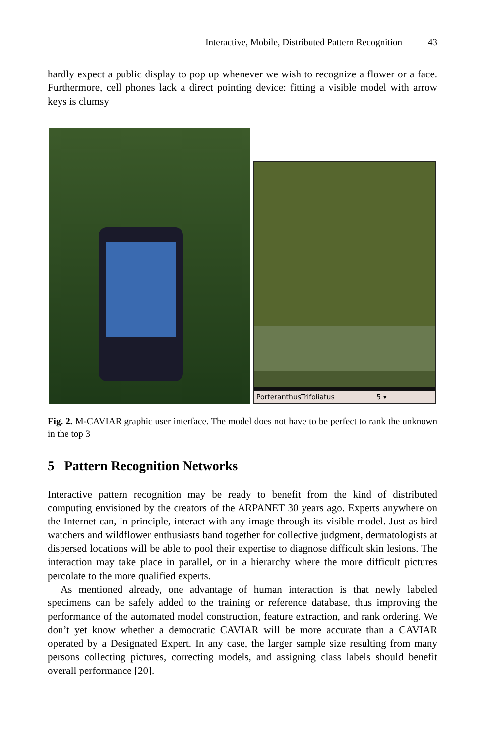Interactive, Mobile, Distributed Pattern Recognition 43
hardly expect a public display to pop up whenever we wish to recognize a flower or a face. Furthermore, cell phones lack a direct pointing device: fitting a visible model with arrow keys is clumsy
PorteranthusTrifoliatus 5 ▾
Fig. 2. M-CAVIAR graphic user interface. The model does not have to be perfect to rank the unknown in the top 3
5 Pattern Recognition Networks
Interactive pattern recognition may be ready to benefit from the kind of distributed computing envisioned by the creators of the ARPANET 30 years ago. Experts anywhere on the Internet can, in principle, interact with any image through its visible model. Just as bird watchers and wildflower enthusiasts band together for collective judgment, dermatologists at dispersed locations will be able to pool their expertise to diagnose difficult skin lesions. The interaction may take place in parallel, or in a hierarchy where the more difficult pictures percolate to the more qualified experts.
As mentioned already, one advantage of human interaction is that newly labeled specimens can be safely added to the training or reference database, thus improving the performance of the automated model construction, feature extraction, and rank ordering. We don’t yet know whether a democratic CAVIAR will be more accurate than a CAVIAR operated by a Designated Expert. In any case, the larger sample size resulting from many persons collecting pictures, correcting models, and assigning class labels should benefit overall performance [20].